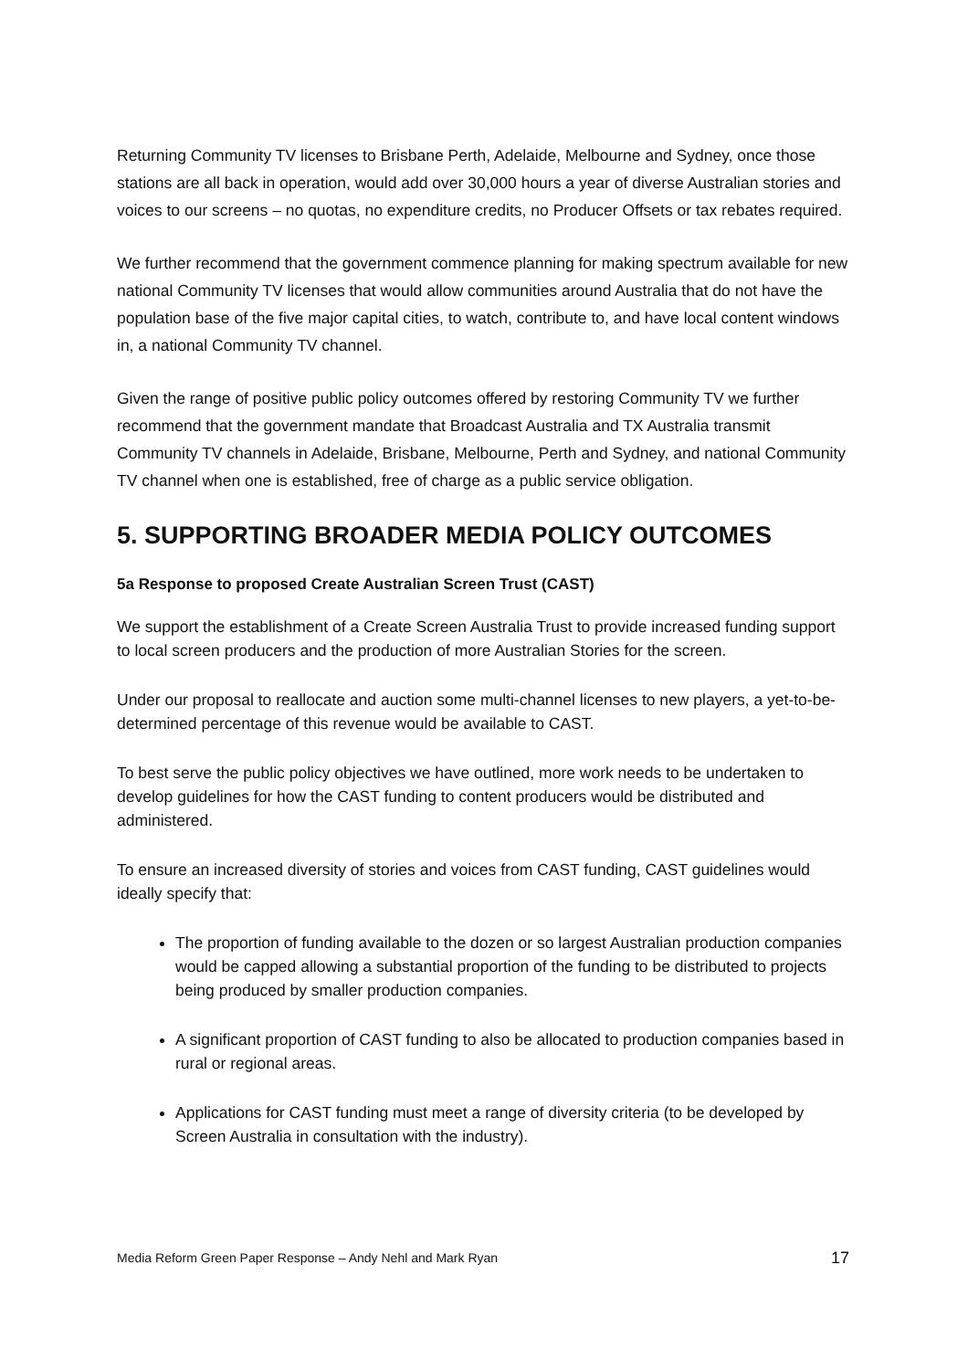Returning Community TV licenses to Brisbane Perth, Adelaide, Melbourne and Sydney, once those stations are all back in operation, would add over 30,000 hours a year of diverse Australian stories and voices to our screens – no quotas, no expenditure credits, no Producer Offsets or tax rebates required.
We further recommend that the government commence planning for making spectrum available for new national Community TV licenses that would allow communities around Australia that do not have the population base of the five major capital cities, to watch, contribute to, and have local content windows in, a national Community TV channel.
Given the range of positive public policy outcomes offered by restoring Community TV we further recommend that the government mandate that Broadcast Australia and TX Australia transmit Community TV channels in Adelaide, Brisbane, Melbourne, Perth and Sydney, and national Community TV channel when one is established, free of charge as a public service obligation.
5. SUPPORTING BROADER MEDIA POLICY OUTCOMES
5a Response to proposed Create Australian Screen Trust (CAST)
We support the establishment of a Create Screen Australia Trust to provide increased funding support to local screen producers and the production of more Australian Stories for the screen.
Under our proposal to reallocate and auction some multi-channel licenses to new players, a yet-to-be-determined percentage of this revenue would be available to CAST.
To best serve the public policy objectives we have outlined, more work needs to be undertaken to develop guidelines for how the CAST funding to content producers would be distributed and administered.
To ensure an increased diversity of stories and voices from CAST funding, CAST guidelines would ideally specify that:
The proportion of funding available to the dozen or so largest Australian production companies would be capped allowing a substantial proportion of the funding to be distributed to projects being produced by smaller production companies.
A significant proportion of CAST funding to also be allocated to production companies based in rural or regional areas.
Applications for CAST funding must meet a range of diversity criteria (to be developed by Screen Australia in consultation with the industry).
Media Reform Green Paper Response – Andy Nehl and Mark Ryan 17